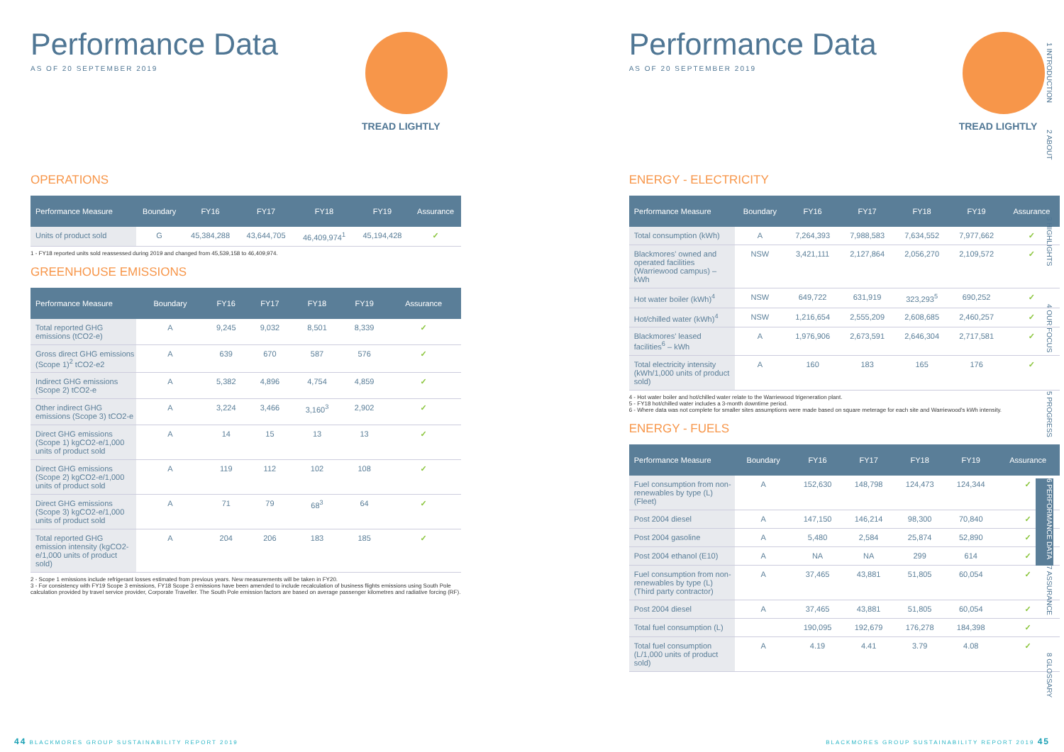Performance Data
AS OF 20 SEPTEMBER 2019
TREAD LIGHTLY
OPERATIONS
| Performance Measure | Boundary | FY16 | FY17 | FY18 | FY19 | Assurance |
| --- | --- | --- | --- | --- | --- | --- |
| Units of product sold | G | 45,384,288 | 43,644,705 | 46,409,974<sup>1</sup> | 45,194,428 | ✓ |
1 - FY18 reported units sold reassessed during 2019 and changed from 45,539,158 to 46,409,974.
GREENHOUSE EMISSIONS
| Performance Measure | Boundary | FY16 | FY17 | FY18 | FY19 | Assurance |
| --- | --- | --- | --- | --- | --- | --- |
| Total reported GHG emissions (tCO2-e) | A | 9,245 | 9,032 | 8,501 | 8,339 | ✓ |
| Gross direct GHG emissions (Scope 1)<sup>2</sup> tCO2-e2 | A | 639 | 670 | 587 | 576 | ✓ |
| Indirect GHG emissions (Scope 2) tCO2-e | A | 5,382 | 4,896 | 4,754 | 4,859 | ✓ |
| Other indirect GHG emissions (Scope 3) tCO2-e | A | 3,224 | 3,466 | 3,160<sup>3</sup> | 2,902 | ✓ |
| Direct GHG emissions (Scope 1) kgCO2-e/1,000 units of product sold | A | 14 | 15 | 13 | 13 | ✓ |
| Direct GHG emissions (Scope 2) kgCO2-e/1,000 units of product sold | A | 119 | 112 | 102 | 108 | ✓ |
| Direct GHG emissions (Scope 3) kgCO2-e/1,000 units of product sold | A | 71 | 79 | 68<sup>3</sup> | 64 | ✓ |
| Total reported GHG emission intensity (kgCO2-e/1,000 units of product sold) | A | 204 | 206 | 183 | 185 | ✓ |
2 - Scope 1 emissions include refrigerant losses estimated from previous years. New measurements will be taken in FY20.
3 - For consistency with FY19 Scope 3 emissions, FY18 Scope 3 emissions have been amended to include recalculation of business flights emissions using South Pole calculation provided by travel service provider, Corporate Traveller. The South Pole emission factors are based on average passenger kilometres and radiative forcing (RF).
44 BLACKMORES GROUP SUSTAINABILITY REPORT 2019
Performance Data
AS OF 20 SEPTEMBER 2019
TREAD LIGHTLY
ENERGY - ELECTRICITY
| Performance Measure | Boundary | FY16 | FY17 | FY18 | FY19 | Assurance |
| --- | --- | --- | --- | --- | --- | --- |
| Total consumption (kWh) | A | 7,264,393 | 7,988,583 | 7,634,552 | 7,977,662 | ✓ |
| Blackmores' owned and operated facilities (Warriewood campus) – kWh | NSW | 3,421,111 | 2,127,864 | 2,056,270 | 2,109,572 | ✓ |
| Hot water boiler (kWh)<sup>4</sup> | NSW | 649,722 | 631,919 | 323,293<sup>5</sup> | 690,252 | ✓ |
| Hot/chilled water (kWh)<sup>4</sup> | NSW | 1,216,654 | 2,555,209 | 2,608,685 | 2,460,257 | ✓ |
| Blackmores' leased facilities<sup>6</sup> – kWh | A | 1,976,906 | 2,673,591 | 2,646,304 | 2,717,581 | ✓ |
| Total electricity intensity (kWh/1,000 units of product sold) | A | 160 | 183 | 165 | 176 | ✓ |
4 - Hot water boiler and hot/chilled water relate to the Warriewood trigeneration plant.
5 - FY18 hot/chilled water includes a 3-month downtime period.
6 - Where data was not complete for smaller sites assumptions were made based on square meterage for each site and Warriewood's kWh intensity.
ENERGY - FUELS
| Performance Measure | Boundary | FY16 | FY17 | FY18 | FY19 | Assurance |
| --- | --- | --- | --- | --- | --- | --- |
| Fuel consumption from non-renewables by type (L) (Fleet) | A | 152,630 | 148,798 | 124,473 | 124,344 | ✓ |
| Post 2004 diesel | A | 147,150 | 146,214 | 98,300 | 70,840 | ✓ |
| Post 2004 gasoline | A | 5,480 | 2,584 | 25,874 | 52,890 | ✓ |
| Post 2004 ethanol (E10) | A | NA | NA | 299 | 614 | ✓ |
| Fuel consumption from non-renewables by type (L) (Third party contractor) | A | 37,465 | 43,881 | 51,805 | 60,054 | ✓ |
| Post 2004 diesel | A | 37,465 | 43,881 | 51,805 | 60,054 | ✓ |
| Total fuel consumption (L) | | 190,095 | 192,679 | 176,278 | 184,398 | ✓ |
| Total fuel consumption (L/1,000 units of product sold) | A | 4.19 | 4.41 | 3.79 | 4.08 | ✓ |
1 INTRODUCTION
2 ABOUT
3 HIGHLIGHTS
4 OUR FOCUS
5 PROGRESS
6 PERFORMANCE DATA
7 ASSURANCE
8 GLOSSARY
BLACKMORES GROUP SUSTAINABILITY REPORT 2019 45